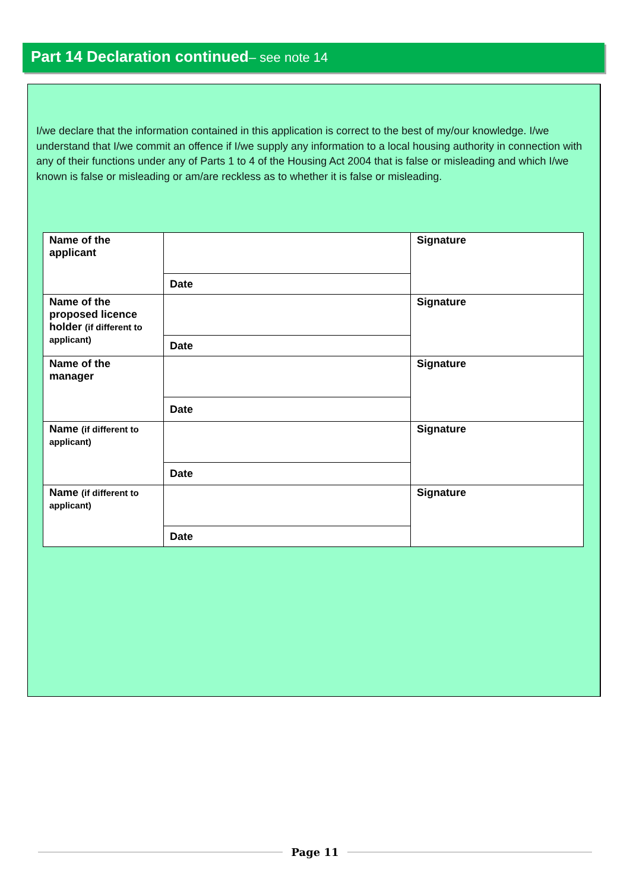Part 14 Declaration continued– see note 14
I/we declare that the information contained in this application is correct to the best of my/our knowledge. I/we understand that I/we commit an offence if I/we supply any information to a local housing authority in connection with any of their functions under any of Parts 1 to 4 of the Housing Act 2004 that is false or misleading and which I/we known is false or misleading or am/are reckless as to whether it is false or misleading.
| Name of the applicant | | Signature |
| | Date | |
| Name of the proposed licence holder (if different to applicant) | | Signature |
| | Date | |
| Name of the manager | | Signature |
| | Date | |
| Name (if different to applicant) | | Signature |
| | Date | |
| Name (if different to applicant) | | Signature |
| | Date | |
Page 11